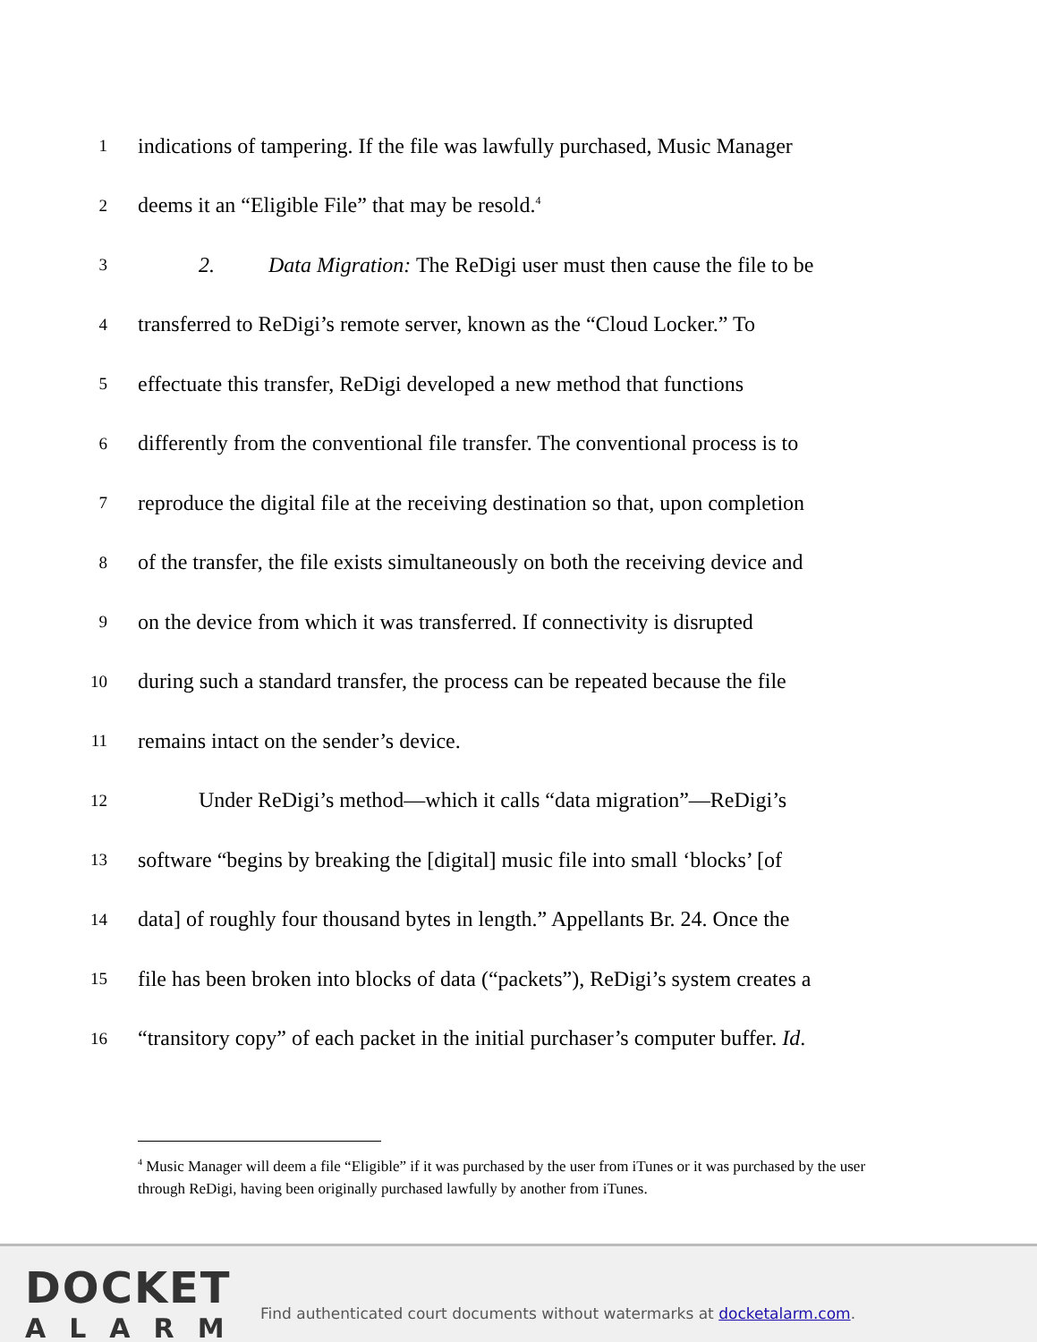1 indications of tampering. If the file was lawfully purchased, Music Manager
2 deems it an “Eligible File” that may be resold.<sup>4</sup>
3 2. Data Migration: The ReDigi user must then cause the file to be
4 transferred to ReDigi’s remote server, known as the “Cloud Locker.” To
5 effectuate this transfer, ReDigi developed a new method that functions
6 differently from the conventional file transfer. The conventional process is to
7 reproduce the digital file at the receiving destination so that, upon completion
8 of the transfer, the file exists simultaneously on both the receiving device and
9 on the device from which it was transferred. If connectivity is disrupted
10 during such a standard transfer, the process can be repeated because the file
11 remains intact on the sender’s device.
12 Under ReDigi’s method—which it calls “data migration”—ReDigi’s
13 software “begins by breaking the [digital] music file into small ‘blocks’ [of
14 data] of roughly four thousand bytes in length.” Appellants Br. 24. Once the
15 file has been broken into blocks of data (“packets”), ReDigi’s system creates a
16 “transitory copy” of each packet in the initial purchaser’s computer buffer. Id.
<sup>4</sup> Music Manager will deem a file “Eligible” if it was purchased by the user from iTunes or it was purchased by the user through ReDigi, having been originally purchased lawfully by another from iTunes.
DOCKET
ALARM
Find authenticated court documents without watermarks at docketalarm.com.